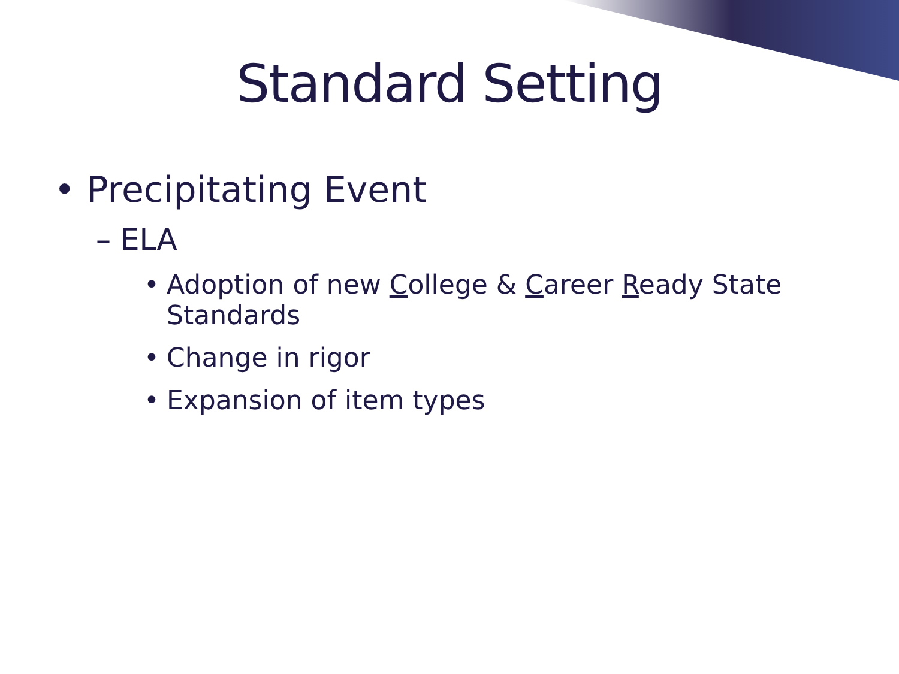Standard Setting
• Precipitating Event
– ELA
• Adoption of new College & Career Ready State Standards
• Change in rigor
• Expansion of item types